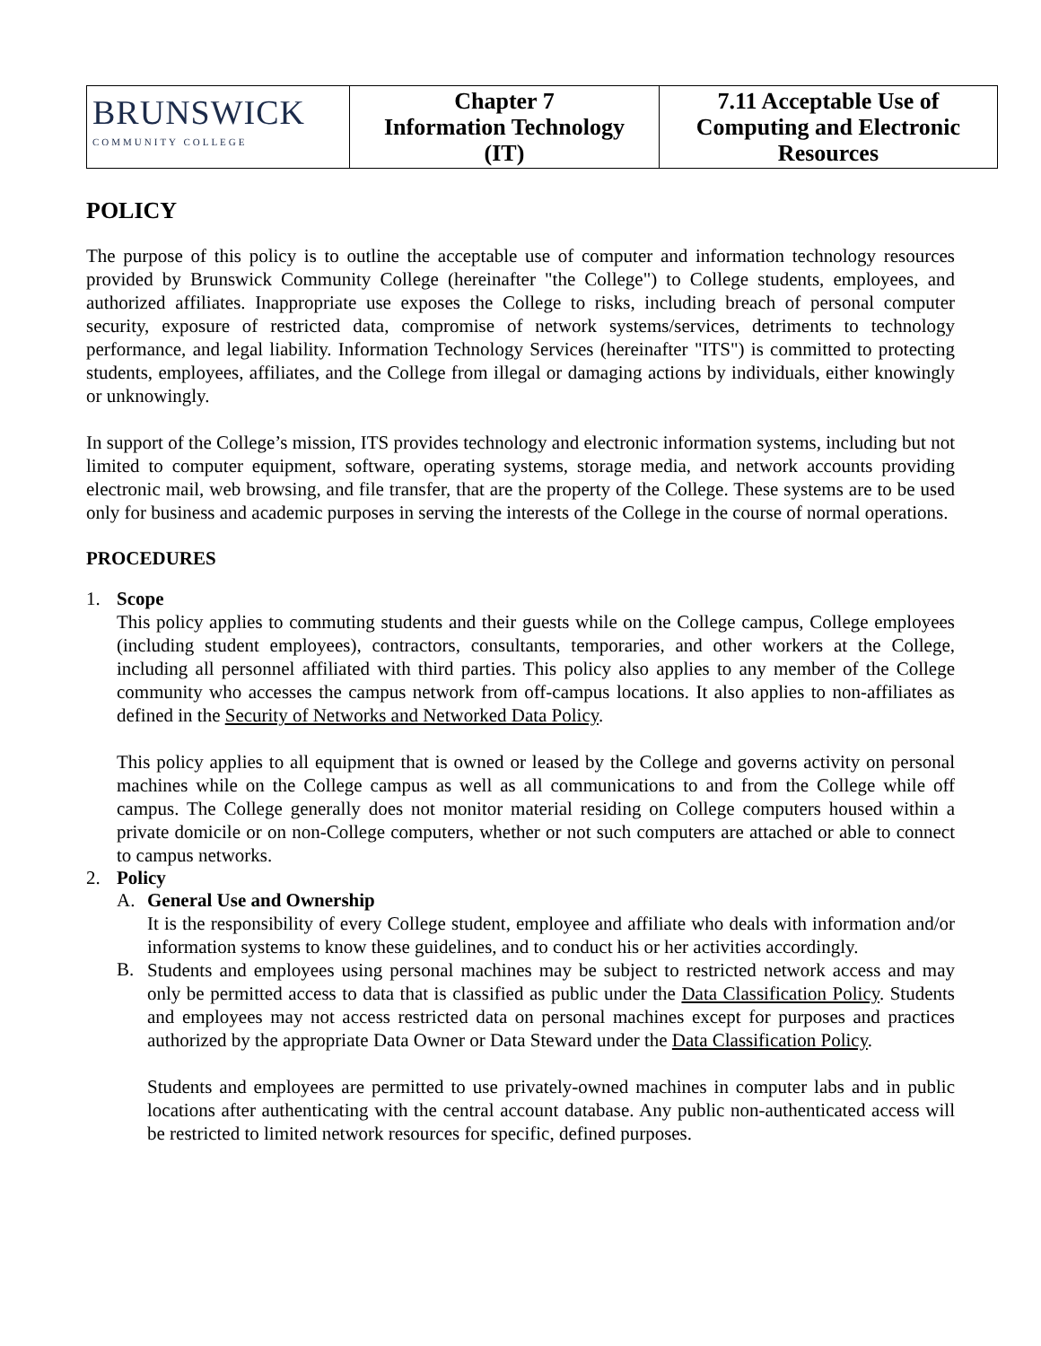| BRUNSWICK COMMUNITY COLLEGE | Chapter 7 Information Technology (IT) | 7.11 Acceptable Use of Computing and Electronic Resources |
POLICY
The purpose of this policy is to outline the acceptable use of computer and information technology resources provided by Brunswick Community College (hereinafter "the College") to College students, employees, and authorized affiliates. Inappropriate use exposes the College to risks, including breach of personal computer security, exposure of restricted data, compromise of network systems/services, detriments to technology performance, and legal liability. Information Technology Services (hereinafter "ITS") is committed to protecting students, employees, affiliates, and the College from illegal or damaging actions by individuals, either knowingly or unknowingly.
In support of the College’s mission, ITS provides technology and electronic information systems, including but not limited to computer equipment, software, operating systems, storage media, and network accounts providing electronic mail, web browsing, and file transfer, that are the property of the College. These systems are to be used only for business and academic purposes in serving the interests of the College in the course of normal operations.
PROCEDURES
1. Scope
This policy applies to commuting students and their guests while on the College campus, College employees (including student employees), contractors, consultants, temporaries, and other workers at the College, including all personnel affiliated with third parties. This policy also applies to any member of the College community who accesses the campus network from off-campus locations. It also applies to non-affiliates as defined in the Security of Networks and Networked Data Policy.
This policy applies to all equipment that is owned or leased by the College and governs activity on personal machines while on the College campus as well as all communications to and from the College while off campus. The College generally does not monitor material residing on College computers housed within a private domicile or on non-College computers, whether or not such computers are attached or able to connect to campus networks.
2. Policy
A. General Use and Ownership
It is the responsibility of every College student, employee and affiliate who deals with information and/or information systems to know these guidelines, and to conduct his or her activities accordingly.
B.
Students and employees using personal machines may be subject to restricted network access and may only be permitted access to data that is classified as public under the Data Classification Policy. Students and employees may not access restricted data on personal machines except for purposes and practices authorized by the appropriate Data Owner or Data Steward under the Data Classification Policy.
Students and employees are permitted to use privately-owned machines in computer labs and in public locations after authenticating with the central account database. Any public non-authenticated access will be restricted to limited network resources for specific, defined purposes.